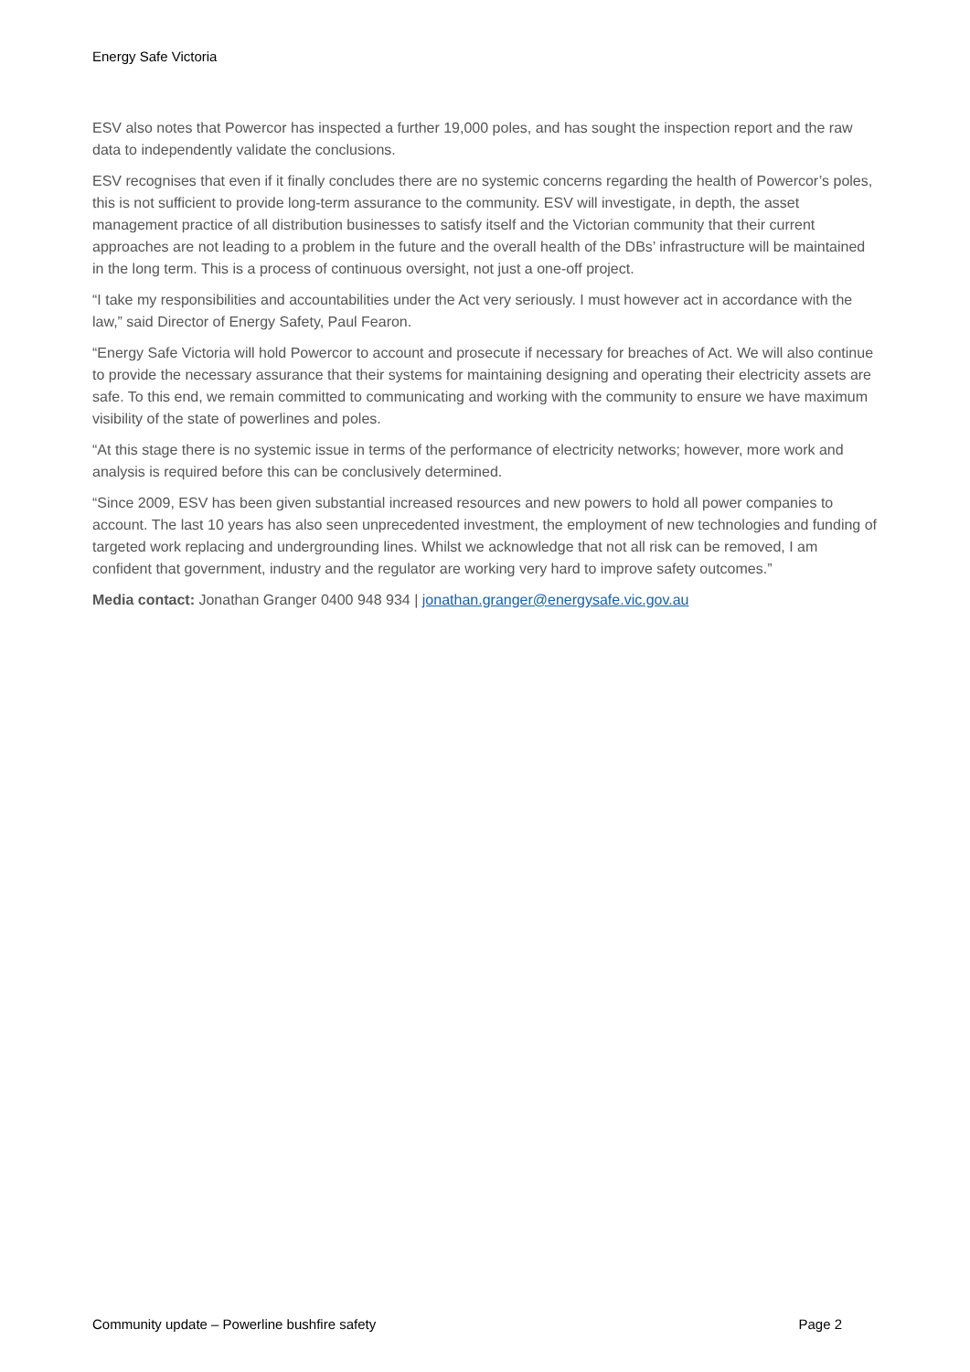Energy Safe Victoria
ESV also notes that Powercor has inspected a further 19,000 poles, and has sought the inspection report and the raw data to independently validate the conclusions.
ESV recognises that even if it finally concludes there are no systemic concerns regarding the health of Powercor’s poles, this is not sufficient to provide long-term assurance to the community. ESV will investigate, in depth, the asset management practice of all distribution businesses to satisfy itself and the Victorian community that their current approaches are not leading to a problem in the future and the overall health of the DBs’ infrastructure will be maintained in the long term. This is a process of continuous oversight, not just a one-off project.
“I take my responsibilities and accountabilities under the Act very seriously. I must however act in accordance with the law,” said Director of Energy Safety, Paul Fearon.
“Energy Safe Victoria will hold Powercor to account and prosecute if necessary for breaches of Act. We will also continue to provide the necessary assurance that their systems for maintaining designing and operating their electricity assets are safe. To this end, we remain committed to communicating and working with the community to ensure we have maximum visibility of the state of powerlines and poles.
“At this stage there is no systemic issue in terms of the performance of electricity networks; however, more work and analysis is required before this can be conclusively determined.
“Since 2009, ESV has been given substantial increased resources and new powers to hold all power companies to account. The last 10 years has also seen unprecedented investment, the employment of new technologies and funding of targeted work replacing and undergrounding lines. Whilst we acknowledge that not all risk can be removed, I am confident that government, industry and the regulator are working very hard to improve safety outcomes.”
Media contact: Jonathan Granger 0400 948 934 | jonathan.granger@energysafe.vic.gov.au
Community update – Powerline bushfire safety Page 2